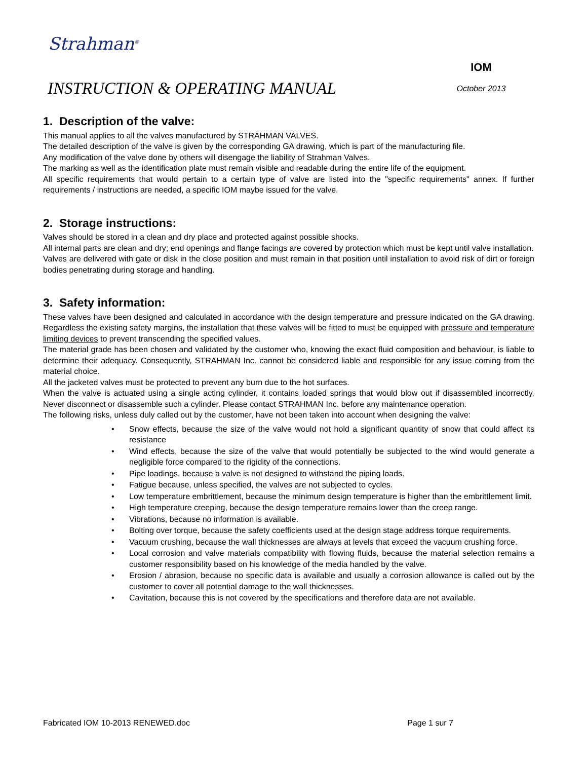Strahman<sup>®</sup>
INSTRUCTION & OPERATING MANUAL
IOM
October 2013
1. Description of the valve:
This manual applies to all the valves manufactured by STRAHMAN VALVES.
The detailed description of the valve is given by the corresponding GA drawing, which is part of the manufacturing file.
Any modification of the valve done by others will disengage the liability of Strahman Valves.
The marking as well as the identification plate must remain visible and readable during the entire life of the equipment.
All specific requirements that would pertain to a certain type of valve are listed into the "specific requirements" annex. If further requirements / instructions are needed, a specific IOM maybe issued for the valve.
2. Storage instructions:
Valves should be stored in a clean and dry place and protected against possible shocks.
All internal parts are clean and dry; end openings and flange facings are covered by protection which must be kept until valve installation.
Valves are delivered with gate or disk in the close position and must remain in that position until installation to avoid risk of dirt or foreign bodies penetrating during storage and handling.
3. Safety information:
These valves have been designed and calculated in accordance with the design temperature and pressure indicated on the GA drawing. Regardless the existing safety margins, the installation that these valves will be fitted to must be equipped with pressure and temperature limiting devices to prevent transcending the specified values.
The material grade has been chosen and validated by the customer who, knowing the exact fluid composition and behaviour, is liable to determine their adequacy. Consequently, STRAHMAN Inc. cannot be considered liable and responsible for any issue coming from the material choice.
All the jacketed valves must be protected to prevent any burn due to the hot surfaces.
When the valve is actuated using a single acting cylinder, it contains loaded springs that would blow out if disassembled incorrectly. Never disconnect or disassemble such a cylinder. Please contact STRAHMAN Inc. before any maintenance operation.
The following risks, unless duly called out by the customer, have not been taken into account when designing the valve:
• Snow effects, because the size of the valve would not hold a significant quantity of snow that could affect its resistance
• Wind effects, because the size of the valve that would potentially be subjected to the wind would generate a negligible force compared to the rigidity of the connections.
• Pipe loadings, because a valve is not designed to withstand the piping loads.
• Fatigue because, unless specified, the valves are not subjected to cycles.
• Low temperature embrittlement, because the minimum design temperature is higher than the embrittlement limit.
• High temperature creeping, because the design temperature remains lower than the creep range.
• Vibrations, because no information is available.
• Bolting over torque, because the safety coefficients used at the design stage address torque requirements.
• Vacuum crushing, because the wall thicknesses are always at levels that exceed the vacuum crushing force.
• Local corrosion and valve materials compatibility with flowing fluids, because the material selection remains a customer responsibility based on his knowledge of the media handled by the valve.
• Erosion / abrasion, because no specific data is available and usually a corrosion allowance is called out by the customer to cover all potential damage to the wall thicknesses.
• Cavitation, because this is not covered by the specifications and therefore data are not available.
Fabricated IOM 10-2013 RENEWED.doc Page 1 sur 7